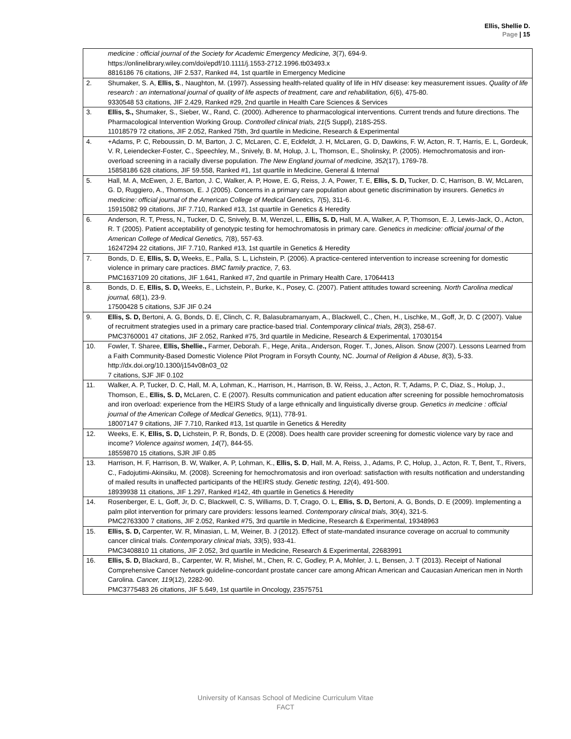Ellis, Shellie D.
Page | 15
| | medicine : official journal of the Society for Academic Emergency Medicine, 3 (7), 694-9. https://onlinelibrary.wiley.com/doi/epdf/10.1111/j.1553-2712.1996.tb03493.x 8816186 76 citations, JIF 2.537, Ranked #4, 1st quartile in Emergency Medicine |
| 2. | Shumaker, S. A, Ellis, S ., Naughton, M. (1997). Assessing health-related quality of life in HIV disease: key measurement issues. Quality of life research : an international journal of quality of life aspects of treatment, care and rehabilitation, 6 (6), 475-80. 9330548 53 citations, JIF 2.429, Ranked #29, 2nd quartile in Health Care Sciences & Services |
| 3. | Ellis, S., Shumaker, S., Sieber, W., Rand, C. (2000). Adherence to pharmacological interventions. Current trends and future directions. The Pharmacological Intervention Working Group. Controlled clinical trials, 21 (5 Suppl), 218S-25S. 11018579 72 citations, JIF 2.052, Ranked 75th, 3rd quartile in Medicine, Research & Experimental |
| 4. | +Adams, P. C, Reboussin, D. M, Barton, J. C, McLaren, C. E, Eckfeldt, J. H, McLaren, G. D, Dawkins, F. W, Acton, R. T, Harris, E. L, Gordeuk, V. R, Leiendecker-Foster, C., Speechley, M., Snively, B. M, Holup, J. L, Thomson, E., Sholinsky, P. (2005). Hemochromatosis and iron-overload screening in a racially diverse population. The New England journal of medicine, 352 (17), 1769-78. 15858186 628 citations, JIF 59.558, Ranked #1, 1st quartile in Medicine, General & Internal |
| 5. | Hall, M. A, McEwen, J. E, Barton, J. C, Walker, A. P, Howe, E. G, Reiss, J. A, Power, T. E, Ellis, S. D, Tucker, D. C, Harrison, B. W, McLaren, G. D, Ruggiero, A., Thomson, E. J (2005). Concerns in a primary care population about genetic discrimination by insurers. Genetics in medicine: official journal of the American College of Medical Genetics, 7 (5), 311-6. 15915082 99 citations, JIF 7.710, Ranked #13, 1st quartile in Genetics & Heredity |
| 6. | Anderson, R. T, Press, N., Tucker, D. C, Snively, B. M, Wenzel, L., Ellis, S. D, Hall, M. A, Walker, A. P, Thomson, E. J, Lewis-Jack, O., Acton, R. T (2005). Patient acceptability of genotypic testing for hemochromatosis in primary care. Genetics in medicine: official journal of the American College of Medical Genetics, 7 (8), 557-63. 16247294 22 citations, JIF 7.710, Ranked #13, 1st quartile in Genetics & Heredity |
| 7. | Bonds, D. E, Ellis, S. D, Weeks, E., Palla, S. L, Lichstein, P. (2006). A practice-centered intervention to increase screening for domestic violence in primary care practices. BMC family practice, 7 , 63. PMC1637109 20 citations, JIF 1.641, Ranked #7, 2nd quartile in Primary Health Care, 17064413 |
| 8. | Bonds, D. E, Ellis, S. D, Weeks, E., Lichstein, P., Burke, K., Posey, C. (2007). Patient attitudes toward screening. North Carolina medical journal, 68 (1), 23-9. 17500428 5 citations, SJF JIF 0.24 |
| 9. | Ellis, S. D, Bertoni, A. G, Bonds, D. E, Clinch, C. R, Balasubramanyam, A., Blackwell, C., Chen, H., Lischke, M., Goff, Jr, D. C (2007). Value of recruitment strategies used in a primary care practice-based trial. Contemporary clinical trials, 28 (3), 258-67. PMC3760001 47 citations, JIF 2.052, Ranked #75, 3rd quartile in Medicine, Research & Experimental, 17030154 |
| 10. | Fowler, T. Sharee, Ellis, Shellie., Farmer, Deborah. F., Hege, Anita., Anderson, Roger. T., Jones, Alison. Snow (2007). Lessons Learned from a Faith Community-Based Domestic Violence Pilot Program in Forsyth County, NC. Journal of Religion & Abuse, 8 (3), 5-33. http://dx.doi.org/10.1300/j154v08n03_02 7 citations, SJF JIF 0.102 |
| 11. | Walker, A. P, Tucker, D. C, Hall, M. A, Lohman, K., Harrison, H., Harrison, B. W, Reiss, J., Acton, R. T, Adams, P. C, Diaz, S., Holup, J., Thomson, E., Ellis, S. D, McLaren, C. E (2007). Results communication and patient education after screening for possible hemochromatosis and iron overload: experience from the HEIRS Study of a large ethnically and linguistically diverse group. Genetics in medicine : official journal of the American College of Medical Genetics, 9 (11), 778-91. 18007147 9 citations, JIF 7.710, Ranked #13, 1st quartile in Genetics & Heredity |
| 12. | Weeks, E. K, Ellis, S. D, Lichstein, P. R, Bonds, D. E (2008). Does health care provider screening for domestic violence vary by race and income? Violence against women, 14 (7), 844-55. 18559870 15 citations, SJR JIF 0.85 |
| 13. | Harrison, H. F, Harrison, B. W, Walker, A. P, Lohman, K., Ellis, S. D , Hall, M. A, Reiss, J., Adams, P. C, Holup, J., Acton, R. T, Bent, T., Rivers, C., Fadojutimi-Akinsiku, M. (2008). Screening for hemochromatosis and iron overload: satisfaction with results notification and understanding of mailed results in unaffected participants of the HEIRS study. Genetic testing, 12 (4), 491-500. 18939938 11 citations, JIF 1.297, Ranked #142, 4th quartile in Genetics & Heredity |
| 14. | Rosenberger, E. L, Goff, Jr, D. C, Blackwell, C. S, Williams, D. T, Crago, O. L, Ellis, S. D, Bertoni, A. G, Bonds, D. E (2009). Implementing a palm pilot intervention for primary care providers: lessons learned. Contemporary clinical trials, 30 (4), 321-5. PMC2763300 7 citations, JIF 2.052, Ranked #75, 3rd quartile in Medicine, Research & Experimental, 19348963 |
| 15. | Ellis, S. D, Carpenter, W. R, Minasian, L. M, Weiner, B. J (2012). Effect of state-mandated insurance coverage on accrual to community cancer clinical trials. Contemporary clinical trials, 33 (5), 933-41. PMC3408810 11 citations, JIF 2.052, 3rd quartile in Medicine, Research & Experimental, 22683991 |
| 16. | Ellis, S. D, Blackard, B., Carpenter, W. R, Mishel, M., Chen, R. C, Godley, P. A, Mohler, J. L, Bensen, J. T (2013). Receipt of National Comprehensive Cancer Network guideline-concordant prostate cancer care among African American and Caucasian American men in North Carolina. Cancer, 119 (12), 2282-90. PMC3775483 26 citations, JIF 5.649, 1st quartile in Oncology, 23575751 |
University of Kansas School of Medicine Curriculum Vitae
FACT